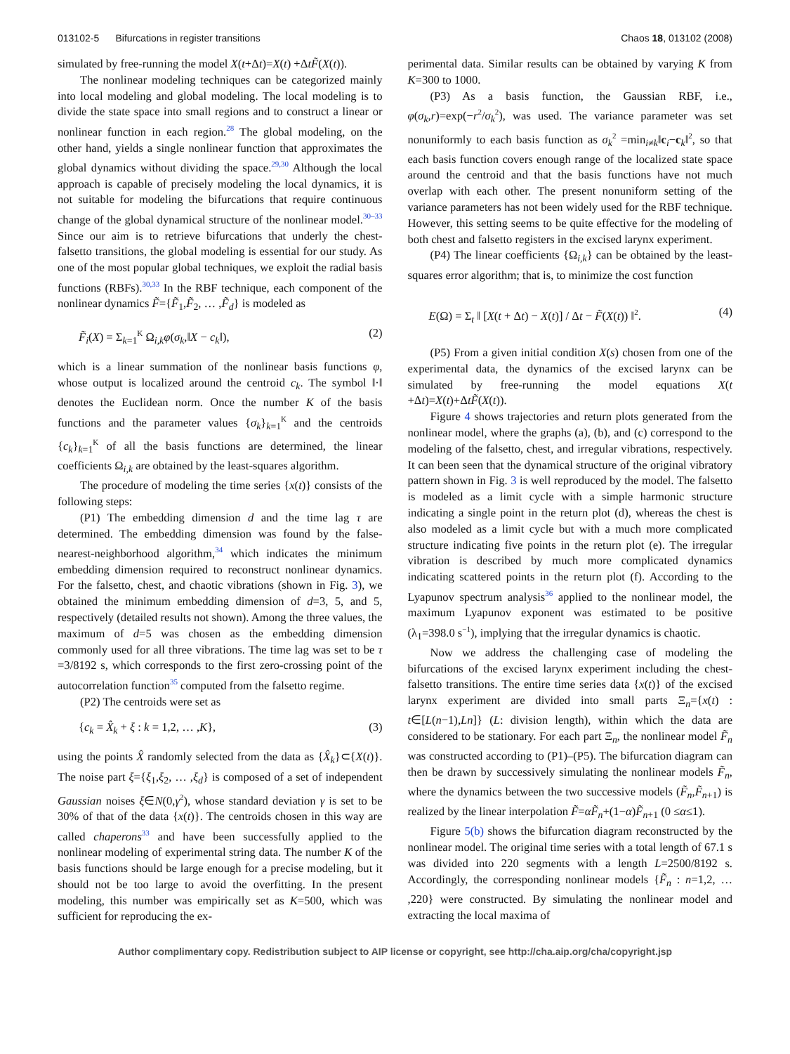013102-5 Bifurcations in register transitions Chaos 18, 013102 (2008)
simulated by free-running the model X(t+Δt)=X(t) +ΔtF̃(X(t)).
The nonlinear modeling techniques can be categorized mainly into local modeling and global modeling. The local modeling is to divide the state space into small regions and to construct a linear or nonlinear function in each region.<sup>28</sup> The global modeling, on the other hand, yields a single nonlinear function that approximates the global dynamics without dividing the space.<sup>29,30</sup> Although the local approach is capable of precisely modeling the local dynamics, it is not suitable for modeling the bifurcations that require continuous change of the global dynamical structure of the nonlinear model.<sup>30–33</sup> Since our aim is to retrieve bifurcations that underly the chest-falsetto transitions, the global modeling is essential for our study. As one of the most popular global techniques, we exploit the radial basis functions (RBFs).<sup>30,33</sup> In the RBF technique, each component of the nonlinear dynamics F̃={F̃<sub>1</sub>,F̃<sub>2</sub>, … ,F̃<sub>d</sub>} is modeled as
F̃<sub>i</sub>(X) = Σ<sub>k=1</sub><sup>K</sup> Ω<sub>i,k</sub>φ(σ<sub>k</sub>,‖X − c<sub>k</sub>‖), (2)
which is a linear summation of the nonlinear basis functions φ, whose output is localized around the centroid c<sub>k</sub>. The symbol ‖·‖ denotes the Euclidean norm. Once the number K of the basis functions and the parameter values {σ<sub>k</sub>}<sub>k=1</sub><sup>K</sup> and the centroids {c<sub>k</sub>}<sub>k=1</sub><sup>K</sup> of all the basis functions are determined, the linear coefficients Ω<sub>i,k</sub> are obtained by the least-squares algorithm.
The procedure of modeling the time series {x(t)} consists of the following steps:
(P1) The embedding dimension d and the time lag τ are determined. The embedding dimension was found by the false-nearest-neighborhood algorithm,<sup>34</sup> which indicates the minimum embedding dimension required to reconstruct nonlinear dynamics. For the falsetto, chest, and chaotic vibrations (shown in Fig. 3), we obtained the minimum embedding dimension of d=3, 5, and 5, respectively (detailed results not shown). Among the three values, the maximum of d=5 was chosen as the embedding dimension commonly used for all three vibrations. The time lag was set to be τ =3/8192 s, which corresponds to the first zero-crossing point of the autocorrelation function<sup>35</sup> computed from the falsetto regime.
(P2) The centroids were set as
{c<sub>k</sub> = X̂<sub>k</sub> + ξ : k = 1,2, … ,K}, (3)
using the points X̂ randomly selected from the data as {X̂<sub>k</sub>}⊂{X(t)}. The noise part ξ={ξ<sub>1</sub>,ξ<sub>2</sub>, … ,ξ<sub>d</sub>} is composed of a set of independent Gaussian noises ξ∈N(0,γ<sup>2</sup>), whose standard deviation γ is set to be 30% of that of the data {x(t)}. The centroids chosen in this way are called chaperons<sup>33</sup> and have been successfully applied to the nonlinear modeling of experimental string data. The number K of the basis functions should be large enough for a precise modeling, but it should not be too large to avoid the overfitting. In the present modeling, this number was empirically set as K=500, which was sufficient for reproducing the ex-
perimental data. Similar results can be obtained by varying K from K=300 to 1000.
(P3) As a basis function, the Gaussian RBF, i.e., φ(σ<sub>k</sub>,r)=exp(−r<sup>2</sup>/σ<sub>k</sub><sup>2</sup>), was used. The variance parameter was set nonuniformly to each basis function as σ<sub>k</sub><sup>2</sup> =min<sub>i≠k</sub>‖c<sub>i</sub>−c<sub>k</sub>‖<sup>2</sup>, so that each basis function covers enough range of the localized state space around the centroid and that the basis functions have not much overlap with each other. The present nonuniform setting of the variance parameters has not been widely used for the RBF technique. However, this setting seems to be quite effective for the modeling of both chest and falsetto registers in the excised larynx experiment.
(P4) The linear coefficients {Ω<sub>i,k</sub>} can be obtained by the least-squares error algorithm; that is, to minimize the cost function
E(Ω) = Σ<sub>t</sub> ‖ [X(t + Δt) − X(t)] / Δt − F̃(X(t)) ‖<sup>2</sup>. (4)
(P5) From a given initial condition X(s) chosen from one of the experimental data, the dynamics of the excised larynx can be simulated by free-running the model equations X(t +Δt)=X(t)+ΔtF̃(X(t)).
Figure 4 shows trajectories and return plots generated from the nonlinear model, where the graphs (a), (b), and (c) correspond to the modeling of the falsetto, chest, and irregular vibrations, respectively. It can been seen that the dynamical structure of the original vibratory pattern shown in Fig. 3 is well reproduced by the model. The falsetto is modeled as a limit cycle with a simple harmonic structure indicating a single point in the return plot (d), whereas the chest is also modeled as a limit cycle but with a much more complicated structure indicating five points in the return plot (e). The irregular vibration is described by much more complicated dynamics indicating scattered points in the return plot (f). According to the Lyapunov spectrum analysis<sup>36</sup> applied to the nonlinear model, the maximum Lyapunov exponent was estimated to be positive (λ<sub>1</sub>=398.0 s<sup>−1</sup>), implying that the irregular dynamics is chaotic.
Now we address the challenging case of modeling the bifurcations of the excised larynx experiment including the chest-falsetto transitions. The entire time series data {x(t)} of the excised larynx experiment are divided into small parts Ξ<sub>n</sub>={x(t) : t∈[L(n−1),Ln]} (L: division length), within which the data are considered to be stationary. For each part Ξ<sub>n</sub>, the nonlinear model F̃<sub>n</sub> was constructed according to (P1)–(P5). The bifurcation diagram can then be drawn by successively simulating the nonlinear models F̃<sub>n</sub>, where the dynamics between the two successive models (F̃<sub>n</sub>,F̃<sub>n+1</sub>) is realized by the linear interpolation F̃=αF̃<sub>n</sub>+(1−α)F̃<sub>n+1</sub> (0 ≤α≤1).
Figure 5(b) shows the bifurcation diagram reconstructed by the nonlinear model. The original time series with a total length of 67.1 s was divided into 220 segments with a length L=2500/8192 s. Accordingly, the corresponding nonlinear models {F̃<sub>n</sub> : n=1,2, … ,220} were constructed. By simulating the nonlinear model and extracting the local maxima of
Author complimentary copy. Redistribution subject to AIP license or copyright, see http://cha.aip.org/cha/copyright.jsp